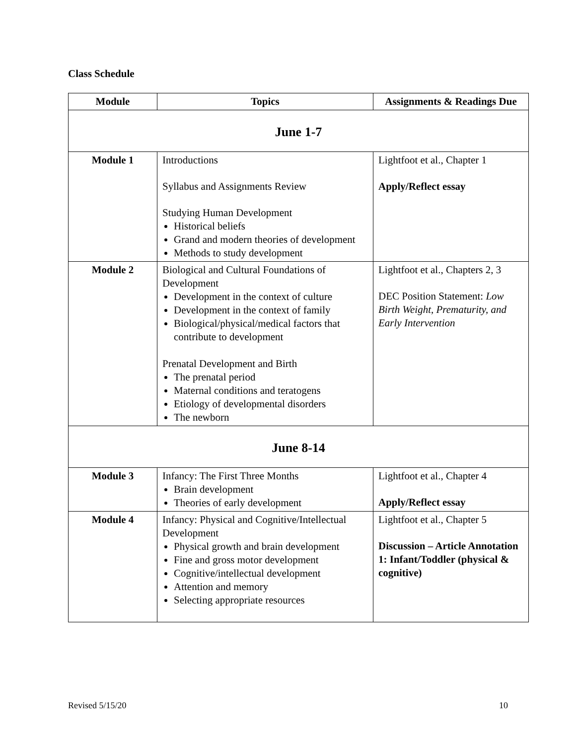Class Schedule
| Module | Topics | Assignments & Readings Due |
| --- | --- | --- |
| June 1-7 | | |
| Module 1 | Introductions Syllabus and Assignments Review Studying Human Development Historical beliefs Grand and modern theories of development Methods to study development | Lightfoot et al., Chapter 1 Apply/Reflect essay |
| Module 2 | Biological and Cultural Foundations of Development Development in the context of culture Development in the context of family Biological/physical/medical factors that contribute to development Prenatal Development and Birth The prenatal period Maternal conditions and teratogens Etiology of developmental disorders The newborn | Lightfoot et al., Chapters 2, 3 DEC Position Statement: Low Birth Weight, Prematurity, and Early Intervention |
| June 8-14 | | |
| Module 3 | Infancy: The First Three Months Brain development Theories of early development | Lightfoot et al., Chapter 4 Apply/Reflect essay |
| Module 4 | Infancy: Physical and Cognitive/Intellectual Development Physical growth and brain development Fine and gross motor development Cognitive/intellectual development Attention and memory Selecting appropriate resources | Lightfoot et al., Chapter 5 Discussion – Article Annotation 1: Infant/Toddler (physical & cognitive) |
Revised 5/15/20 10